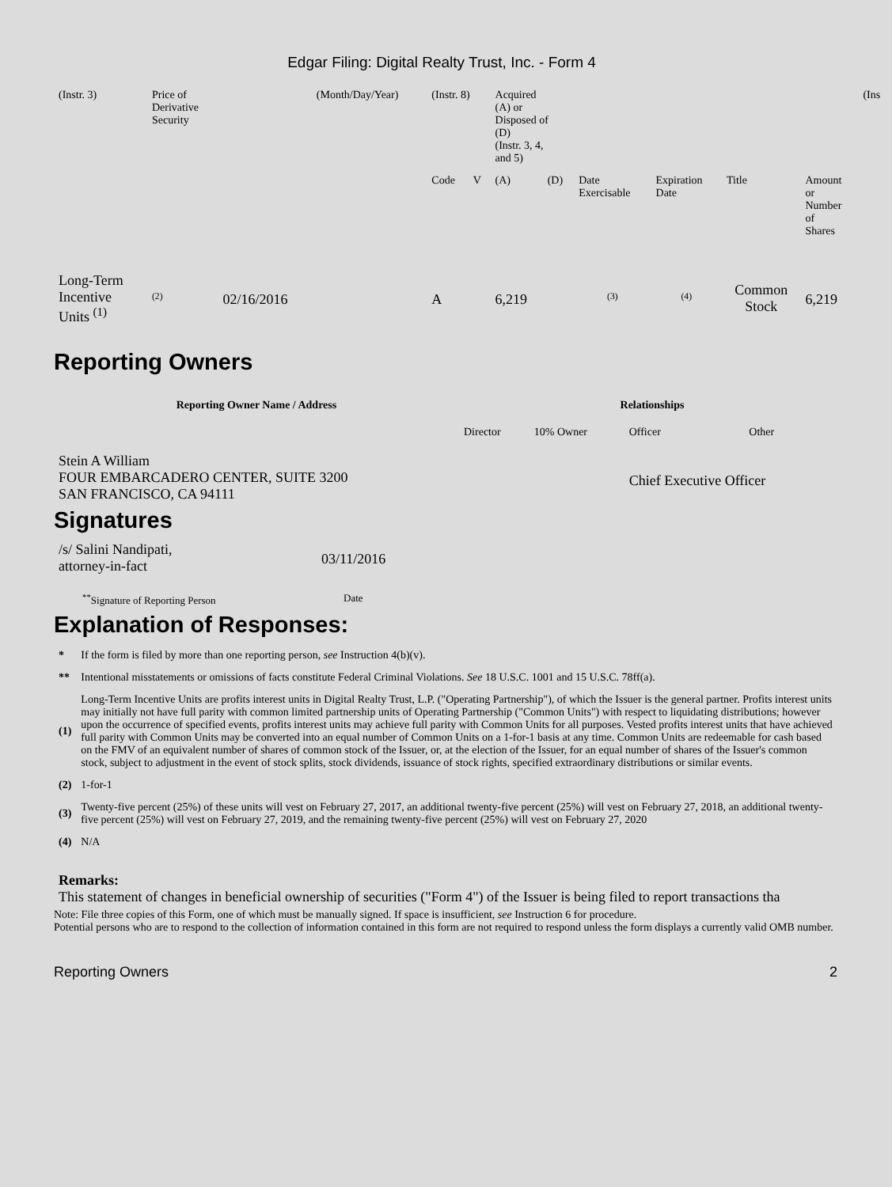Edgar Filing: Digital Realty Trust, Inc. - Form 4
| (Instr. 3) | Price of Derivative Security | | (Month/Day/Year) | (Instr. 8) | | Acquired (A) or Disposed of (D) (Instr. 3, 4, and 5) | | | | | | (Ins |
| | | | | Code | V | (A) | (D) | Date Exercisable | Expiration Date | Title | Amount or Number of Shares | |
| Long-Term Incentive Units <sup>(1)</sup> | <sup>(2)</sup> | 02/16/2016 | | A | | 6,219 | | <sup>(3)</sup> | <sup>(4)</sup> | Common Stock | 6,219 | |
Reporting Owners
| Reporting Owner Name / Address | Relationships | | | |
| --- | --- | --- | --- | --- |
| | Director | 10% Owner | Officer | Other |
| Stein A William FOUR EMBARCADERO CENTER, SUITE 3200 SAN FRANCISCO, CA 94111 | | | Chief Executive Officer | |
Signatures
| /s/ Salini Nandipati, attorney-in-fact | 03/11/2016 |
| <sup>**</sup> Signature of Reporting Person | Date |
Explanation of Responses:
| * | If the form is filed by more than one reporting person, see Instruction 4(b)(v). |
| ** | Intentional misstatements or omissions of facts constitute Federal Criminal Violations. See 18 U.S.C. 1001 and 15 U.S.C. 78ff(a). |
| (1) | Long-Term Incentive Units are profits interest units in Digital Realty Trust, L.P. ("Operating Partnership"), of which the Issuer is the general partner. Profits interest units may initially not have full parity with common limited partnership units of Operating Partnership ("Common Units") with respect to liquidating distributions; however upon the occurrence of specified events, profits interest units may achieve full parity with Common Units for all purposes. Vested profits interest units that have achieved full parity with Common Units may be converted into an equal number of Common Units on a 1-for-1 basis at any time. Common Units are redeemable for cash based on the FMV of an equivalent number of shares of common stock of the Issuer, or, at the election of the Issuer, for an equal number of shares of the Issuer's common stock, subject to adjustment in the event of stock splits, stock dividends, issuance of stock rights, specified extraordinary distributions or similar events. |
| (2) | 1-for-1 |
| (3) | Twenty-five percent (25%) of these units will vest on February 27, 2017, an additional twenty-five percent (25%) will vest on February 27, 2018, an additional twenty-five percent (25%) will vest on February 27, 2019, and the remaining twenty-five percent (25%) will vest on February 27, 2020 |
| (4) | N/A |
Remarks:
This statement of changes in beneficial ownership of securities ("Form 4") of the Issuer is being filed to report transactions tha
Note: File three copies of this Form, one of which must be manually signed. If space is insufficient, see Instruction 6 for procedure.
Potential persons who are to respond to the collection of information contained in this form are not required to respond unless the form displays a currently valid OMB number.
Reporting Owners 2